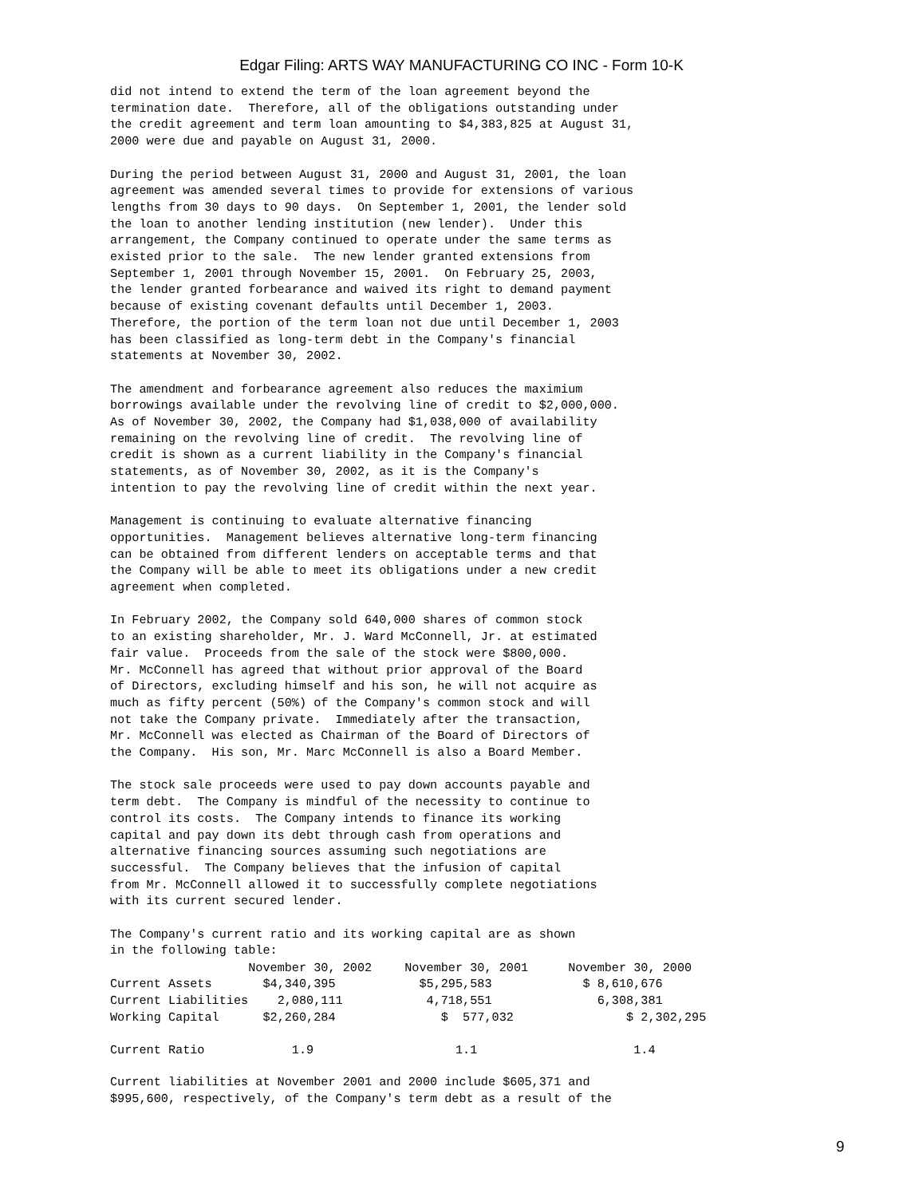Edgar Filing: ARTS WAY MANUFACTURING CO INC - Form 10-K
did not intend to extend the term of the loan agreement beyond the termination date. Therefore, all of the obligations outstanding under the credit agreement and term loan amounting to $4,383,825 at August 31, 2000 were due and payable on August 31, 2000.
During the period between August 31, 2000 and August 31, 2001, the loan agreement was amended several times to provide for extensions of various lengths from 30 days to 90 days. On September 1, 2001, the lender sold the loan to another lending institution (new lender). Under this arrangement, the Company continued to operate under the same terms as existed prior to the sale. The new lender granted extensions from September 1, 2001 through November 15, 2001. On February 25, 2003, the lender granted forbearance and waived its right to demand payment because of existing covenant defaults until December 1, 2003. Therefore, the portion of the term loan not due until December 1, 2003 has been classified as long-term debt in the Company's financial statements at November 30, 2002.
The amendment and forbearance agreement also reduces the maximium borrowings available under the revolving line of credit to $2,000,000. As of November 30, 2002, the Company had $1,038,000 of availability remaining on the revolving line of credit. The revolving line of credit is shown as a current liability in the Company's financial statements, as of November 30, 2002, as it is the Company's intention to pay the revolving line of credit within the next year.
Management is continuing to evaluate alternative financing opportunities. Management believes alternative long-term financing can be obtained from different lenders on acceptable terms and that the Company will be able to meet its obligations under a new credit agreement when completed.
In February 2002, the Company sold 640,000 shares of common stock to an existing shareholder, Mr. J. Ward McConnell, Jr. at estimated fair value. Proceeds from the sale of the stock were $800,000. Mr. McConnell has agreed that without prior approval of the Board of Directors, excluding himself and his son, he will not acquire as much as fifty percent (50%) of the Company's common stock and will not take the Company private. Immediately after the transaction, Mr. McConnell was elected as Chairman of the Board of Directors of the Company. His son, Mr. Marc McConnell is also a Board Member.
The stock sale proceeds were used to pay down accounts payable and term debt. The Company is mindful of the necessity to continue to control its costs. The Company intends to finance its working capital and pay down its debt through cash from operations and alternative financing sources assuming such negotiations are successful. The Company believes that the infusion of capital from Mr. McConnell allowed it to successfully complete negotiations with its current secured lender.
The Company's current ratio and its working capital are as shown in the following table:
| | November 30, 2002 | November 30, 2001 | November 30, 2000 |
| --- | --- | --- | --- |
| Current Assets | $4,340,395 | $5,295,583 | $ 8,610,676 |
| Current Liabilities | 2,080,111 | 4,718,551 | 6,308,381 |
| Working Capital | $2,260,284 | $ 577,032 | $ 2,302,295 |
| Current Ratio | 1.9 | 1.1 | 1.4 |
Current liabilities at November 2001 and 2000 include $605,371 and $995,600, respectively, of the Company's term debt as a result of the
9